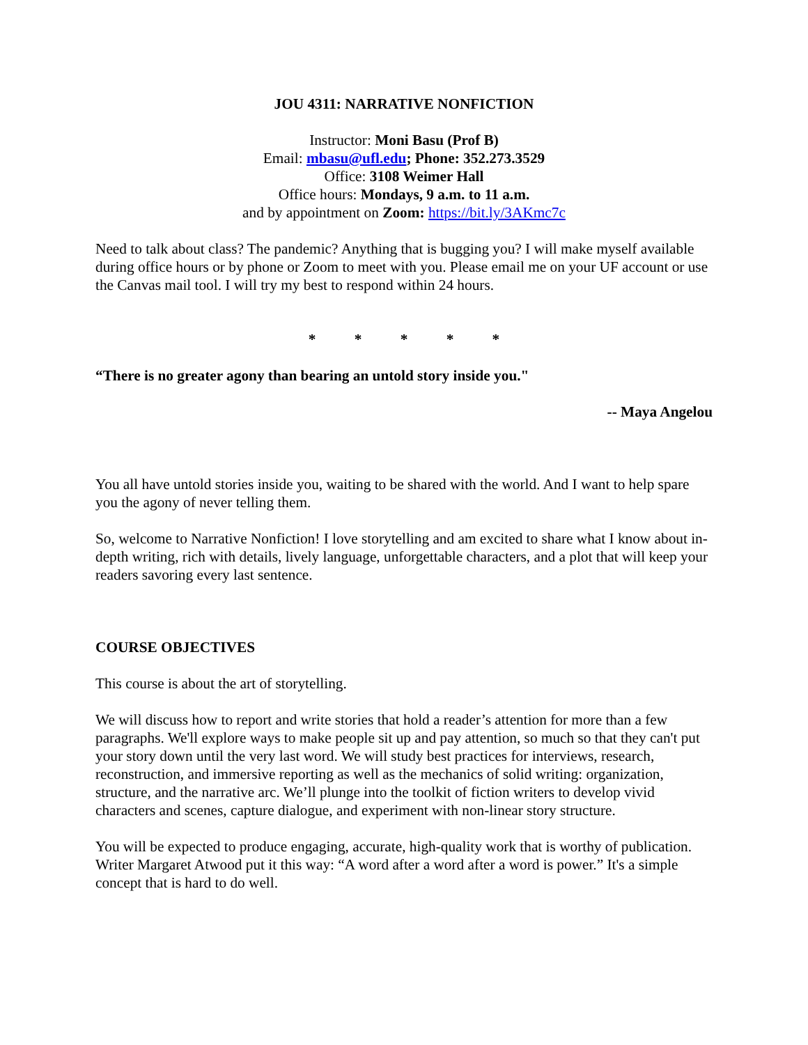JOU 4311: NARRATIVE NONFICTION
Instructor: Moni Basu (Prof B)
Email: mbasu@ufl.edu; Phone: 352.273.3529
Office: 3108 Weimer Hall
Office hours: Mondays, 9 a.m. to 11 a.m.
and by appointment on Zoom: https://bit.ly/3AKmc7c
Need to talk about class? The pandemic? Anything that is bugging you? I will make myself available during office hours or by phone or Zoom to meet with you. Please email me on your UF account or use the Canvas mail tool. I will try my best to respond within 24 hours.
* * * * *
“There is no greater agony than bearing an untold story inside you."
-- Maya Angelou
You all have untold stories inside you, waiting to be shared with the world. And I want to help spare you the agony of never telling them.
So, welcome to Narrative Nonfiction! I love storytelling and am excited to share what I know about in-depth writing, rich with details, lively language, unforgettable characters, and a plot that will keep your readers savoring every last sentence.
COURSE OBJECTIVES
This course is about the art of storytelling.
We will discuss how to report and write stories that hold a reader’s attention for more than a few paragraphs. We'll explore ways to make people sit up and pay attention, so much so that they can't put your story down until the very last word. We will study best practices for interviews, research, reconstruction, and immersive reporting as well as the mechanics of solid writing: organization, structure, and the narrative arc. We’ll plunge into the toolkit of fiction writers to develop vivid characters and scenes, capture dialogue, and experiment with non-linear story structure.
You will be expected to produce engaging, accurate, high-quality work that is worthy of publication. Writer Margaret Atwood put it this way: “A word after a word after a word is power.” It's a simple concept that is hard to do well.